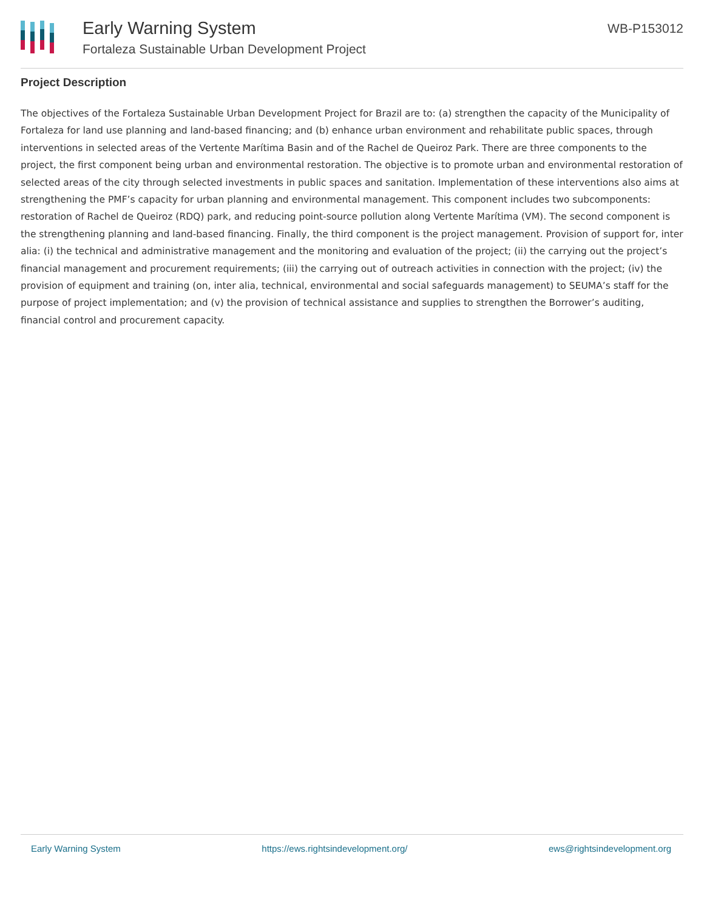Early Warning System
Fortaleza Sustainable Urban Development Project
WB-P153012
Project Description
The objectives of the Fortaleza Sustainable Urban Development Project for Brazil are to: (a) strengthen the capacity of the Municipality of Fortaleza for land use planning and land-based financing; and (b) enhance urban environment and rehabilitate public spaces, through interventions in selected areas of the Vertente Marítima Basin and of the Rachel de Queiroz Park. There are three components to the project, the first component being urban and environmental restoration. The objective is to promote urban and environmental restoration of selected areas of the city through selected investments in public spaces and sanitation. Implementation of these interventions also aims at strengthening the PMF’s capacity for urban planning and environmental management. This component includes two subcomponents: restoration of Rachel de Queiroz (RDQ) park, and reducing point-source pollution along Vertente Marítima (VM). The second component is the strengthening planning and land-based financing. Finally, the third component is the project management. Provision of support for, inter alia: (i) the technical and administrative management and the monitoring and evaluation of the project; (ii) the carrying out the project’s financial management and procurement requirements; (iii) the carrying out of outreach activities in connection with the project; (iv) the provision of equipment and training (on, inter alia, technical, environmental and social safeguards management) to SEUMA’s staff for the purpose of project implementation; and (v) the provision of technical assistance and supplies to strengthen the Borrower’s auditing, financial control and procurement capacity.
Early Warning System https://ews.rightsindevelopment.org/ ews@rightsindevelopment.org